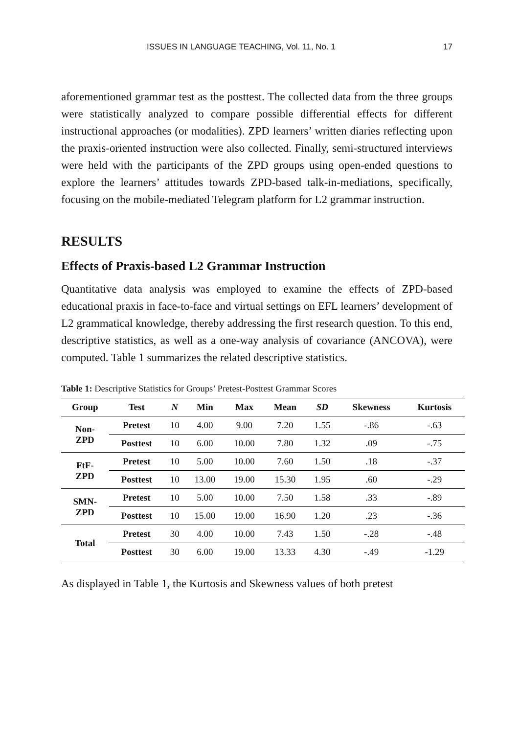ISSUES IN LANGUAGE TEACHING, Vol. 11, No. 1 17
aforementioned grammar test as the posttest. The collected data from the three groups were statistically analyzed to compare possible differential effects for different instructional approaches (or modalities). ZPD learners’ written diaries reflecting upon the praxis-oriented instruction were also collected. Finally, semi-structured interviews were held with the participants of the ZPD groups using open-ended questions to explore the learners’ attitudes towards ZPD-based talk-in-mediations, specifically, focusing on the mobile-mediated Telegram platform for L2 grammar instruction.
RESULTS
Effects of Praxis-based L2 Grammar Instruction
Quantitative data analysis was employed to examine the effects of ZPD-based educational praxis in face-to-face and virtual settings on EFL learners’ development of L2 grammatical knowledge, thereby addressing the first research question. To this end, descriptive statistics, as well as a one-way analysis of covariance (ANCOVA), were computed. Table 1 summarizes the related descriptive statistics.
Table 1: Descriptive Statistics for Groups’ Pretest-Posttest Grammar Scores
| Group | Test | N | Min | Max | Mean | SD | Skewness | Kurtosis |
| --- | --- | --- | --- | --- | --- | --- | --- | --- |
| Non- ZPD | Pretest | 10 | 4.00 | 9.00 | 7.20 | 1.55 | -.86 | -.63 |
| | Posttest | 10 | 6.00 | 10.00 | 7.80 | 1.32 | .09 | -.75 |
| FtF- ZPD | Pretest | 10 | 5.00 | 10.00 | 7.60 | 1.50 | .18 | -.37 |
| | Posttest | 10 | 13.00 | 19.00 | 15.30 | 1.95 | .60 | -.29 |
| SMN- ZPD | Pretest | 10 | 5.00 | 10.00 | 7.50 | 1.58 | .33 | -.89 |
| | Posttest | 10 | 15.00 | 19.00 | 16.90 | 1.20 | .23 | -.36 |
| Total | Pretest | 30 | 4.00 | 10.00 | 7.43 | 1.50 | -.28 | -.48 |
| | Posttest | 30 | 6.00 | 19.00 | 13.33 | 4.30 | -.49 | -1.29 |
As displayed in Table 1, the Kurtosis and Skewness values of both pretest